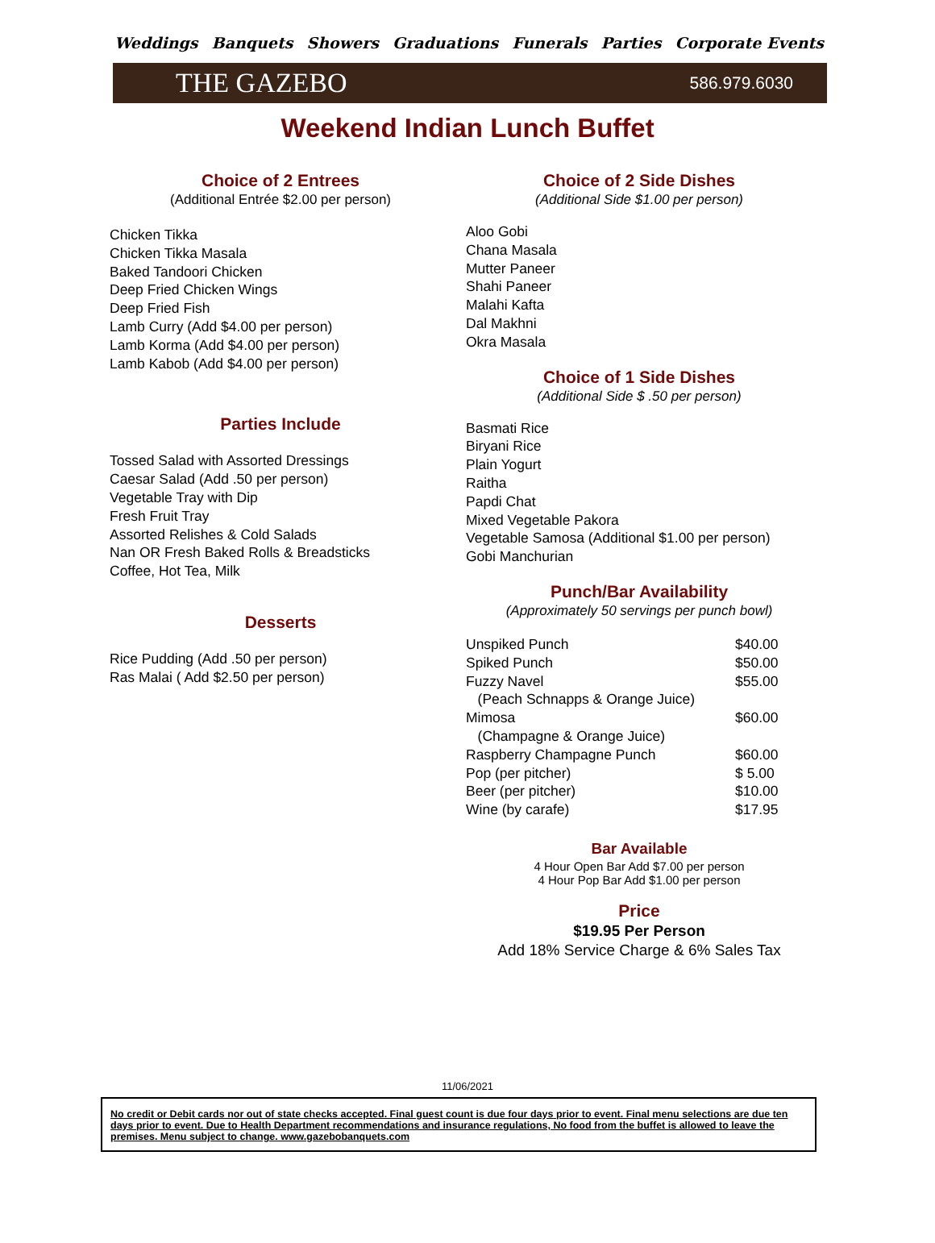Weddings Banquets Showers Graduations Funerals Parties Corporate Events
THE GAZEBO 586.979.6030
Weekend Indian Lunch Buffet
Choice of 2 Entrees
(Additional Entrée $2.00 per person)
Chicken Tikka
Chicken Tikka Masala
Baked Tandoori Chicken
Deep Fried Chicken Wings
Deep Fried Fish
Lamb Curry (Add $4.00 per person)
Lamb Korma (Add $4.00 per person)
Lamb Kabob (Add $4.00 per person)
Parties Include
Tossed Salad with Assorted Dressings
Caesar Salad (Add .50 per person)
Vegetable Tray with Dip
Fresh Fruit Tray
Assorted Relishes & Cold Salads
Nan OR Fresh Baked Rolls & Breadsticks
Coffee, Hot Tea, Milk
Desserts
Rice Pudding (Add .50 per person)
Ras Malai ( Add $2.50 per person)
Choice of 2 Side Dishes
(Additional Side $1.00 per person)
Aloo Gobi
Chana Masala
Mutter Paneer
Shahi Paneer
Malahi Kafta
Dal Makhni
Okra Masala
Choice of 1 Side Dishes
(Additional Side $ .50 per person)
Basmati Rice
Biryani Rice
Plain Yogurt
Raitha
Papdi Chat
Mixed Vegetable Pakora
Vegetable Samosa (Additional $1.00 per person)
Gobi Manchurian
Punch/Bar Availability
(Approximately 50 servings per punch bowl)
| Unspiked Punch | $40.00 |
| Spiked Punch | $50.00 |
| Fuzzy Navel | $55.00 |
| (Peach Schnapps & Orange Juice) | |
| Mimosa | $60.00 |
| (Champagne & Orange Juice) | |
| Raspberry Champagne Punch | $60.00 |
| Pop (per pitcher) | $ 5.00 |
| Beer (per pitcher) | $10.00 |
| Wine (by carafe) | $17.95 |
Bar Available
4 Hour Open Bar Add $7.00 per person
4 Hour Pop Bar Add $1.00 per person
Price
$19.95 Per Person
Add 18% Service Charge & 6% Sales Tax
11/06/2021
No credit or Debit cards nor out of state checks accepted. Final guest count is due four days prior to event. Final menu selections are due ten days prior to event. Due to Health Department recommendations and insurance regulations, No food from the buffet is allowed to leave the premises. Menu subject to change. www.gazebobanquets.com